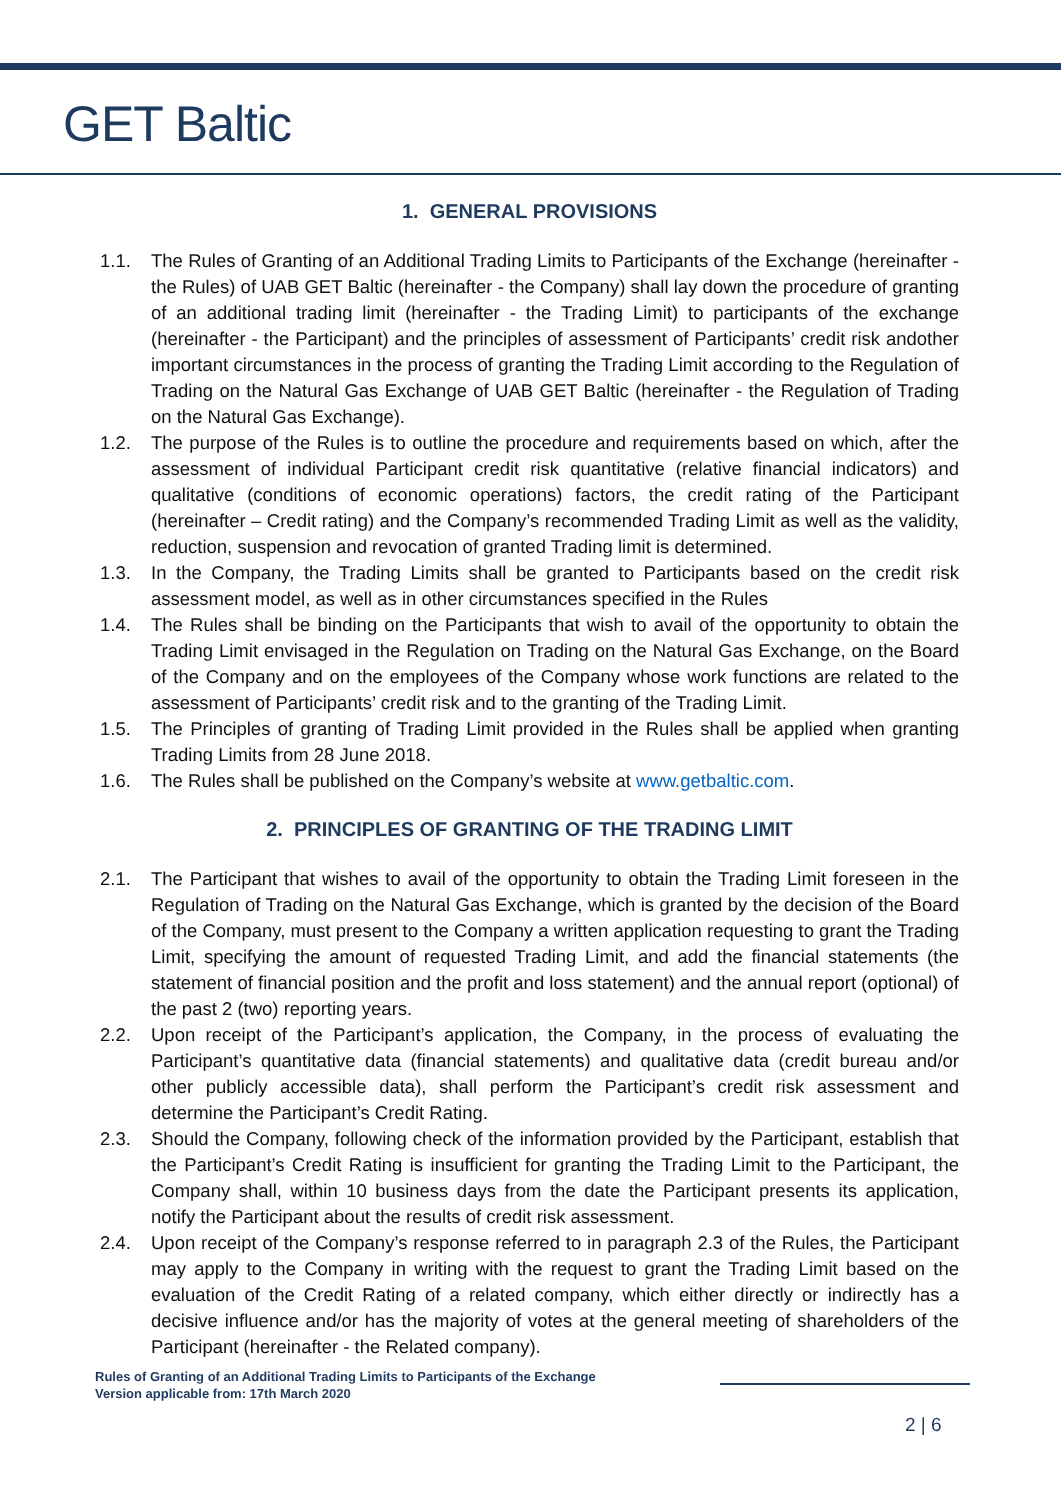GET Baltic
1. GENERAL PROVISIONS
1.1. The Rules of Granting of an Additional Trading Limits to Participants of the Exchange (hereinafter - the Rules) of UAB GET Baltic (hereinafter - the Company) shall lay down the procedure of granting of an additional trading limit (hereinafter - the Trading Limit) to participants of the exchange (hereinafter - the Participant) and the principles of assessment of Participants’ credit risk andother important circumstances in the process of granting the Trading Limit according to the Regulation of Trading on the Natural Gas Exchange of UAB GET Baltic (hereinafter - the Regulation of Trading on the Natural Gas Exchange).
1.2. The purpose of the Rules is to outline the procedure and requirements based on which, after the assessment of individual Participant credit risk quantitative (relative financial indicators) and qualitative (conditions of economic operations) factors, the credit rating of the Participant (hereinafter – Credit rating) and the Company’s recommended Trading Limit as well as the validity, reduction, suspension and revocation of granted Trading limit is determined.
1.3. In the Company, the Trading Limits shall be granted to Participants based on the credit risk assessment model, as well as in other circumstances specified in the Rules
1.4. The Rules shall be binding on the Participants that wish to avail of the opportunity to obtain the Trading Limit envisaged in the Regulation on Trading on the Natural Gas Exchange, on the Board of the Company and on the employees of the Company whose work functions are related to the assessment of Participants’ credit risk and to the granting of the Trading Limit.
1.5. The Principles of granting of Trading Limit provided in the Rules shall be applied when granting Trading Limits from 28 June 2018.
1.6. The Rules shall be published on the Company’s website at www.getbaltic.com.
2. PRINCIPLES OF GRANTING OF THE TRADING LIMIT
2.1. The Participant that wishes to avail of the opportunity to obtain the Trading Limit foreseen in the Regulation of Trading on the Natural Gas Exchange, which is granted by the decision of the Board of the Company, must present to the Company a written application requesting to grant the Trading Limit, specifying the amount of requested Trading Limit, and add the financial statements (the statement of financial position and the profit and loss statement) and the annual report (optional) of the past 2 (two) reporting years.
2.2. Upon receipt of the Participant’s application, the Company, in the process of evaluating the Participant’s quantitative data (financial statements) and qualitative data (credit bureau and/or other publicly accessible data), shall perform the Participant’s credit risk assessment and determine the Participant’s Credit Rating.
2.3. Should the Company, following check of the information provided by the Participant, establish that the Participant’s Credit Rating is insufficient for granting the Trading Limit to the Participant, the Company shall, within 10 business days from the date the Participant presents its application, notify the Participant about the results of credit risk assessment.
2.4. Upon receipt of the Company’s response referred to in paragraph 2.3 of the Rules, the Participant may apply to the Company in writing with the request to grant the Trading Limit based on the evaluation of the Credit Rating of a related company, which either directly or indirectly has a decisive influence and/or has the majority of votes at the general meeting of shareholders of the Participant (hereinafter - the Related company).
Rules of Granting of an Additional Trading Limits to Participants of the Exchange
Version applicable from: 17th March 2020
2 | 6